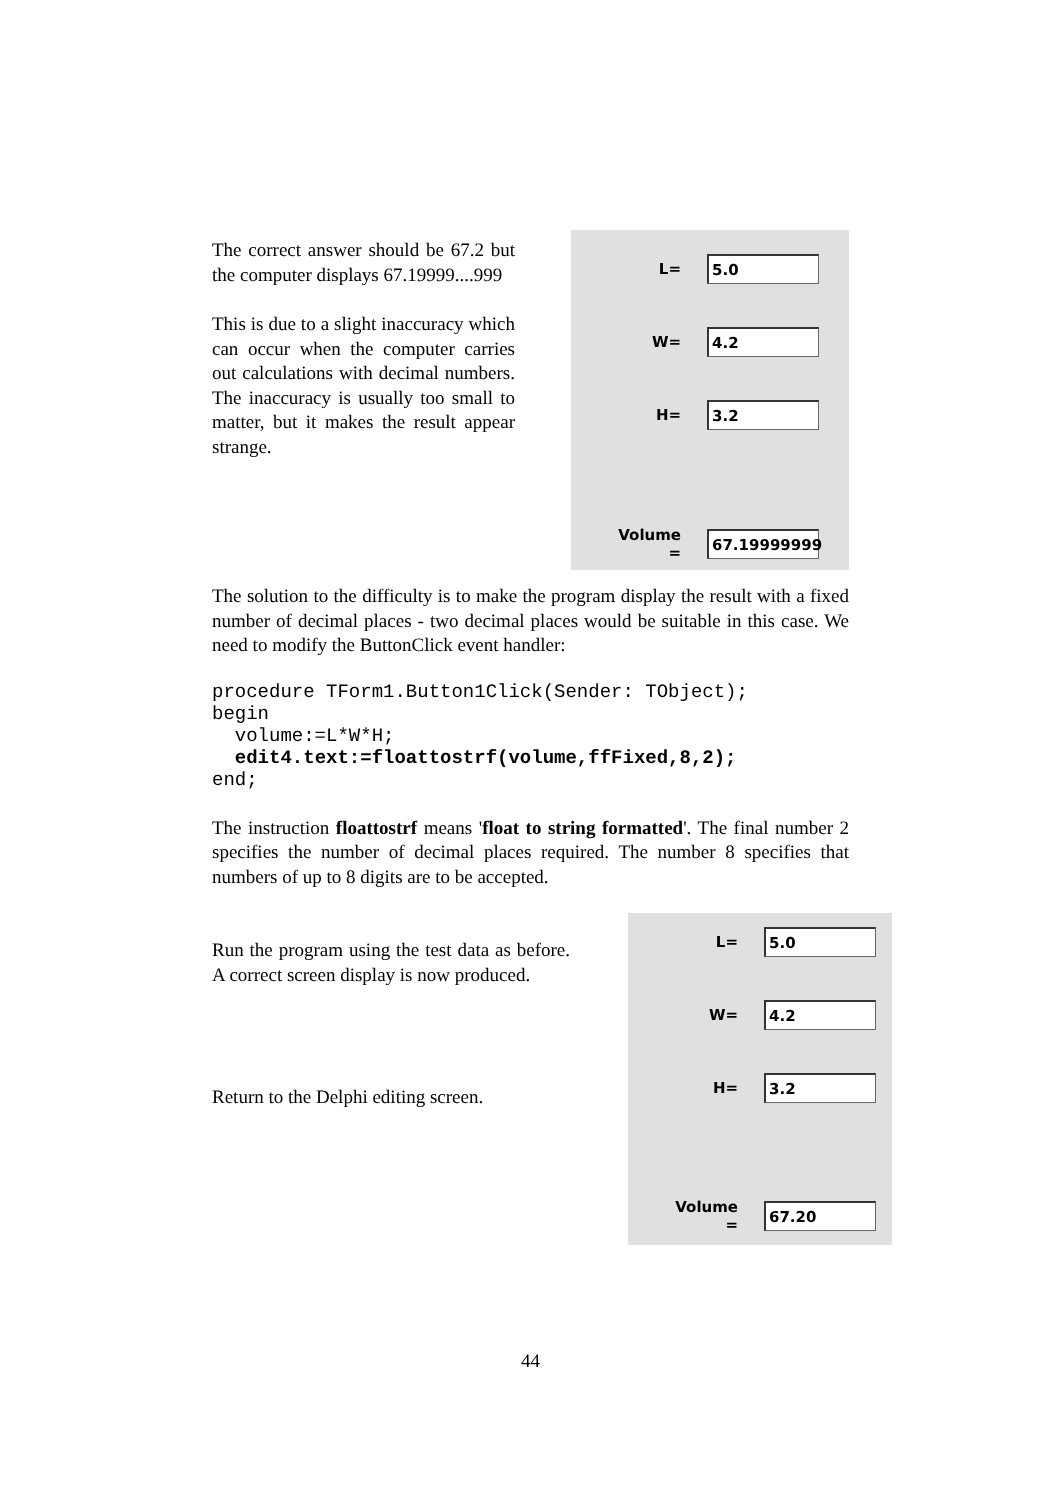The correct answer should be 67.2 but the computer displays 67.19999....999
This is due to a slight inaccuracy which can occur when the computer carries out calculations with decimal numbers. The inaccuracy is usually too small to matter, but it makes the result appear strange.
L=
5.0
W=
4.2
H=
3.2
Volume =
67.19999999
The solution to the difficulty is to make the program display the result with a fixed number of decimal places - two decimal places would be suitable in this case. We need to modify the ButtonClick event handler:
procedure TForm1.Button1Click(Sender: TObject);
begin
  volume:=L*W*H;
  edit4.text:=floattostrf(volume,ffFixed,8,2);
end;
The instruction floattostrf means 'float to string formatted'. The final number 2 specifies the number of decimal places required. The number 8 specifies that numbers of up to 8 digits are to be accepted.
Run the program using the test data as before. A correct screen display is now produced.
Return to the Delphi editing screen.
L=
5.0
W=
4.2
H=
3.2
Volume =
67.20
44